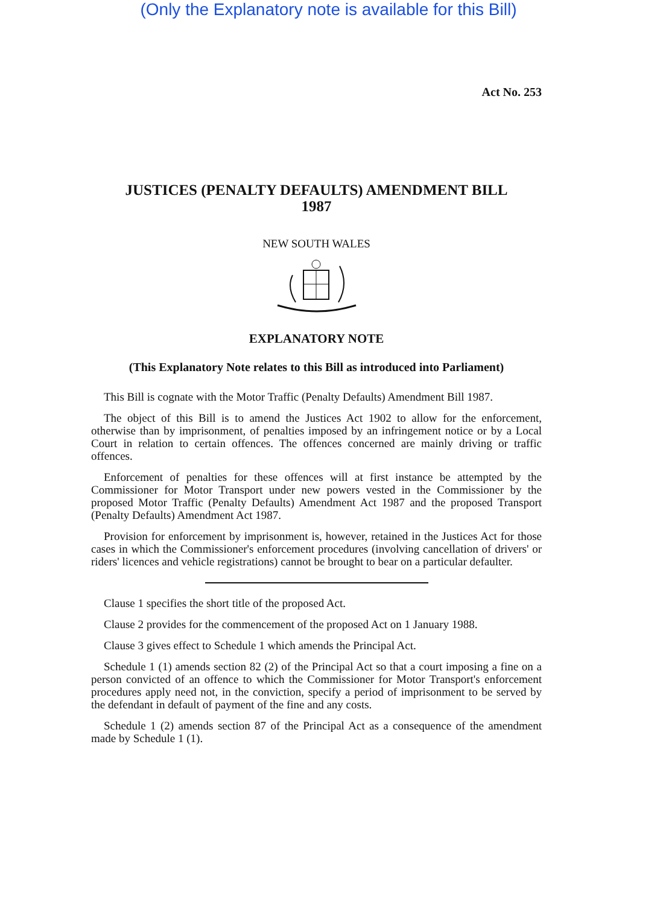(Only the Explanatory note is available for this Bill)
Act No. 253
JUSTICES (PENALTY DEFAULTS) AMENDMENT BILL
1987
NEW SOUTH WALES
EXPLANATORY NOTE
(This Explanatory Note relates to this Bill as introduced into Parliament)
This Bill is cognate with the Motor Traffic (Penalty Defaults) Amendment Bill 1987.
The object of this Bill is to amend the Justices Act 1902 to allow for the enforcement, otherwise than by imprisonment, of penalties imposed by an infringement notice or by a Local Court in relation to certain offences. The offences concerned are mainly driving or traffic offences.
Enforcement of penalties for these offences will at first instance be attempted by the Commissioner for Motor Transport under new powers vested in the Commissioner by the proposed Motor Traffic (Penalty Defaults) Amendment Act 1987 and the proposed Transport (Penalty Defaults) Amendment Act 1987.
Provision for enforcement by imprisonment is, however, retained in the Justices Act for those cases in which the Commissioner's enforcement procedures (involving cancellation of drivers' or riders' licences and vehicle registrations) cannot be brought to bear on a particular defaulter.
Clause 1 specifies the short title of the proposed Act.
Clause 2 provides for the commencement of the proposed Act on 1 January 1988.
Clause 3 gives effect to Schedule 1 which amends the Principal Act.
Schedule 1 (1) amends section 82 (2) of the Principal Act so that a court imposing a fine on a person convicted of an offence to which the Commissioner for Motor Transport's enforcement procedures apply need not, in the conviction, specify a period of imprisonment to be served by the defendant in default of payment of the fine and any costs.
Schedule 1 (2) amends section 87 of the Principal Act as a consequence of the amendment made by Schedule 1 (1).